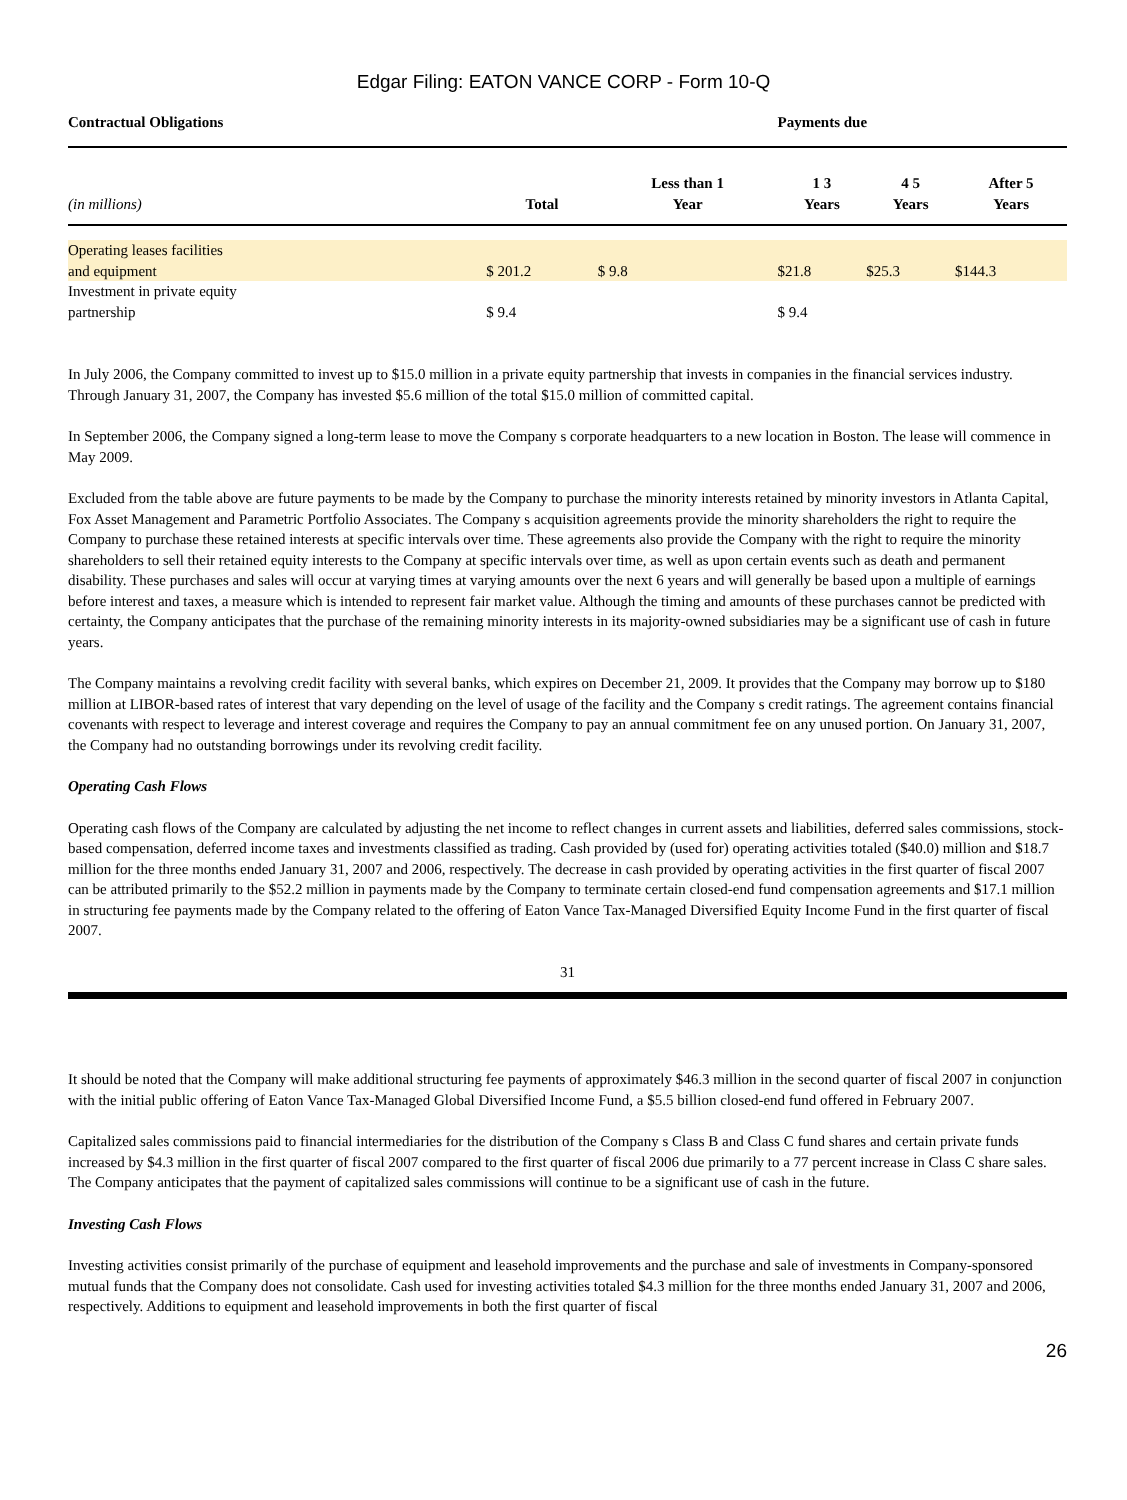Edgar Filing: EATON VANCE CORP - Form 10-Q
| Contractual Obligations | | | Payments due | | |
| --- | --- | --- | --- | --- | --- |
| (in millions) | Total | Less than 1 Year | 1 3 Years | 4 5 Years | After 5 Years |
| Operating leases facilities and equipment | $ 201.2 | $ 9.8 | $21.8 | $25.3 | $144.3 |
| Investment in private equity partnership | $ 9.4 | | $ 9.4 | | |
In July 2006, the Company committed to invest up to $15.0 million in a private equity partnership that invests in companies in the financial services industry. Through January 31, 2007, the Company has invested $5.6 million of the total $15.0 million of committed capital.
In September 2006, the Company signed a long-term lease to move the Company s corporate headquarters to a new location in Boston. The lease will commence in May 2009.
Excluded from the table above are future payments to be made by the Company to purchase the minority interests retained by minority investors in Atlanta Capital, Fox Asset Management and Parametric Portfolio Associates. The Company s acquisition agreements provide the minority shareholders the right to require the Company to purchase these retained interests at specific intervals over time. These agreements also provide the Company with the right to require the minority shareholders to sell their retained equity interests to the Company at specific intervals over time, as well as upon certain events such as death and permanent disability. These purchases and sales will occur at varying times at varying amounts over the next 6 years and will generally be based upon a multiple of earnings before interest and taxes, a measure which is intended to represent fair market value. Although the timing and amounts of these purchases cannot be predicted with certainty, the Company anticipates that the purchase of the remaining minority interests in its majority-owned subsidiaries may be a significant use of cash in future years.
The Company maintains a revolving credit facility with several banks, which expires on December 21, 2009. It provides that the Company may borrow up to $180 million at LIBOR-based rates of interest that vary depending on the level of usage of the facility and the Company s credit ratings. The agreement contains financial covenants with respect to leverage and interest coverage and requires the Company to pay an annual commitment fee on any unused portion. On January 31, 2007, the Company had no outstanding borrowings under its revolving credit facility.
Operating Cash Flows
Operating cash flows of the Company are calculated by adjusting the net income to reflect changes in current assets and liabilities, deferred sales commissions, stock-based compensation, deferred income taxes and investments classified as trading. Cash provided by (used for) operating activities totaled ($40.0) million and $18.7 million for the three months ended January 31, 2007 and 2006, respectively. The decrease in cash provided by operating activities in the first quarter of fiscal 2007 can be attributed primarily to the $52.2 million in payments made by the Company to terminate certain closed-end fund compensation agreements and $17.1 million in structuring fee payments made by the Company related to the offering of Eaton Vance Tax-Managed Diversified Equity Income Fund in the first quarter of fiscal 2007.
31
It should be noted that the Company will make additional structuring fee payments of approximately $46.3 million in the second quarter of fiscal 2007 in conjunction with the initial public offering of Eaton Vance Tax-Managed Global Diversified Income Fund, a $5.5 billion closed-end fund offered in February 2007.
Capitalized sales commissions paid to financial intermediaries for the distribution of the Company s Class B and Class C fund shares and certain private funds increased by $4.3 million in the first quarter of fiscal 2007 compared to the first quarter of fiscal 2006 due primarily to a 77 percent increase in Class C share sales. The Company anticipates that the payment of capitalized sales commissions will continue to be a significant use of cash in the future.
Investing Cash Flows
Investing activities consist primarily of the purchase of equipment and leasehold improvements and the purchase and sale of investments in Company-sponsored mutual funds that the Company does not consolidate. Cash used for investing activities totaled $4.3 million for the three months ended January 31, 2007 and 2006, respectively. Additions to equipment and leasehold improvements in both the first quarter of fiscal
26